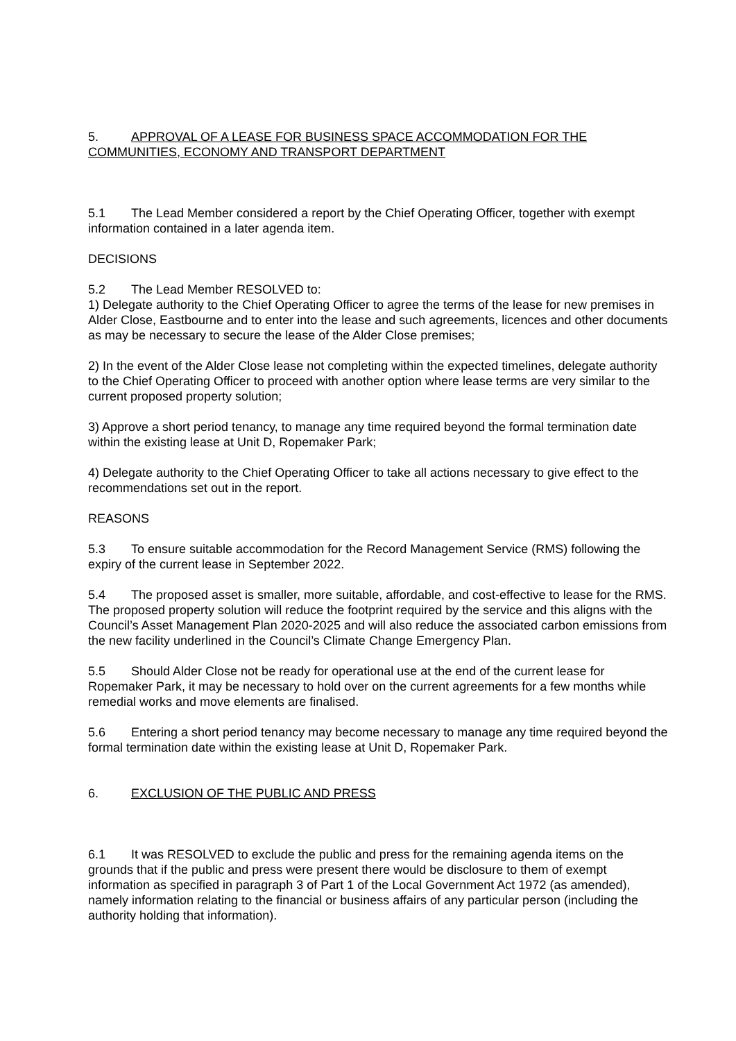5. APPROVAL OF A LEASE FOR BUSINESS SPACE ACCOMMODATION FOR THE COMMUNITIES, ECONOMY AND TRANSPORT DEPARTMENT
5.1 The Lead Member considered a report by the Chief Operating Officer, together with exempt information contained in a later agenda item.
DECISIONS
5.2 The Lead Member RESOLVED to:
1) Delegate authority to the Chief Operating Officer to agree the terms of the lease for new premises in Alder Close, Eastbourne and to enter into the lease and such agreements, licences and other documents as may be necessary to secure the lease of the Alder Close premises;
2) In the event of the Alder Close lease not completing within the expected timelines, delegate authority to the Chief Operating Officer to proceed with another option where lease terms are very similar to the current proposed property solution;
3) Approve a short period tenancy, to manage any time required beyond the formal termination date within the existing lease at Unit D, Ropemaker Park;
4) Delegate authority to the Chief Operating Officer to take all actions necessary to give effect to the recommendations set out in the report.
REASONS
5.3 To ensure suitable accommodation for the Record Management Service (RMS) following the expiry of the current lease in September 2022.
5.4 The proposed asset is smaller, more suitable, affordable, and cost-effective to lease for the RMS. The proposed property solution will reduce the footprint required by the service and this aligns with the Council’s Asset Management Plan 2020-2025 and will also reduce the associated carbon emissions from the new facility underlined in the Council’s Climate Change Emergency Plan.
5.5 Should Alder Close not be ready for operational use at the end of the current lease for Ropemaker Park, it may be necessary to hold over on the current agreements for a few months while remedial works and move elements are finalised.
5.6 Entering a short period tenancy may become necessary to manage any time required beyond the formal termination date within the existing lease at Unit D, Ropemaker Park.
6. EXCLUSION OF THE PUBLIC AND PRESS
6.1 It was RESOLVED to exclude the public and press for the remaining agenda items on the grounds that if the public and press were present there would be disclosure to them of exempt information as specified in paragraph 3 of Part 1 of the Local Government Act 1972 (as amended), namely information relating to the financial or business affairs of any particular person (including the authority holding that information).